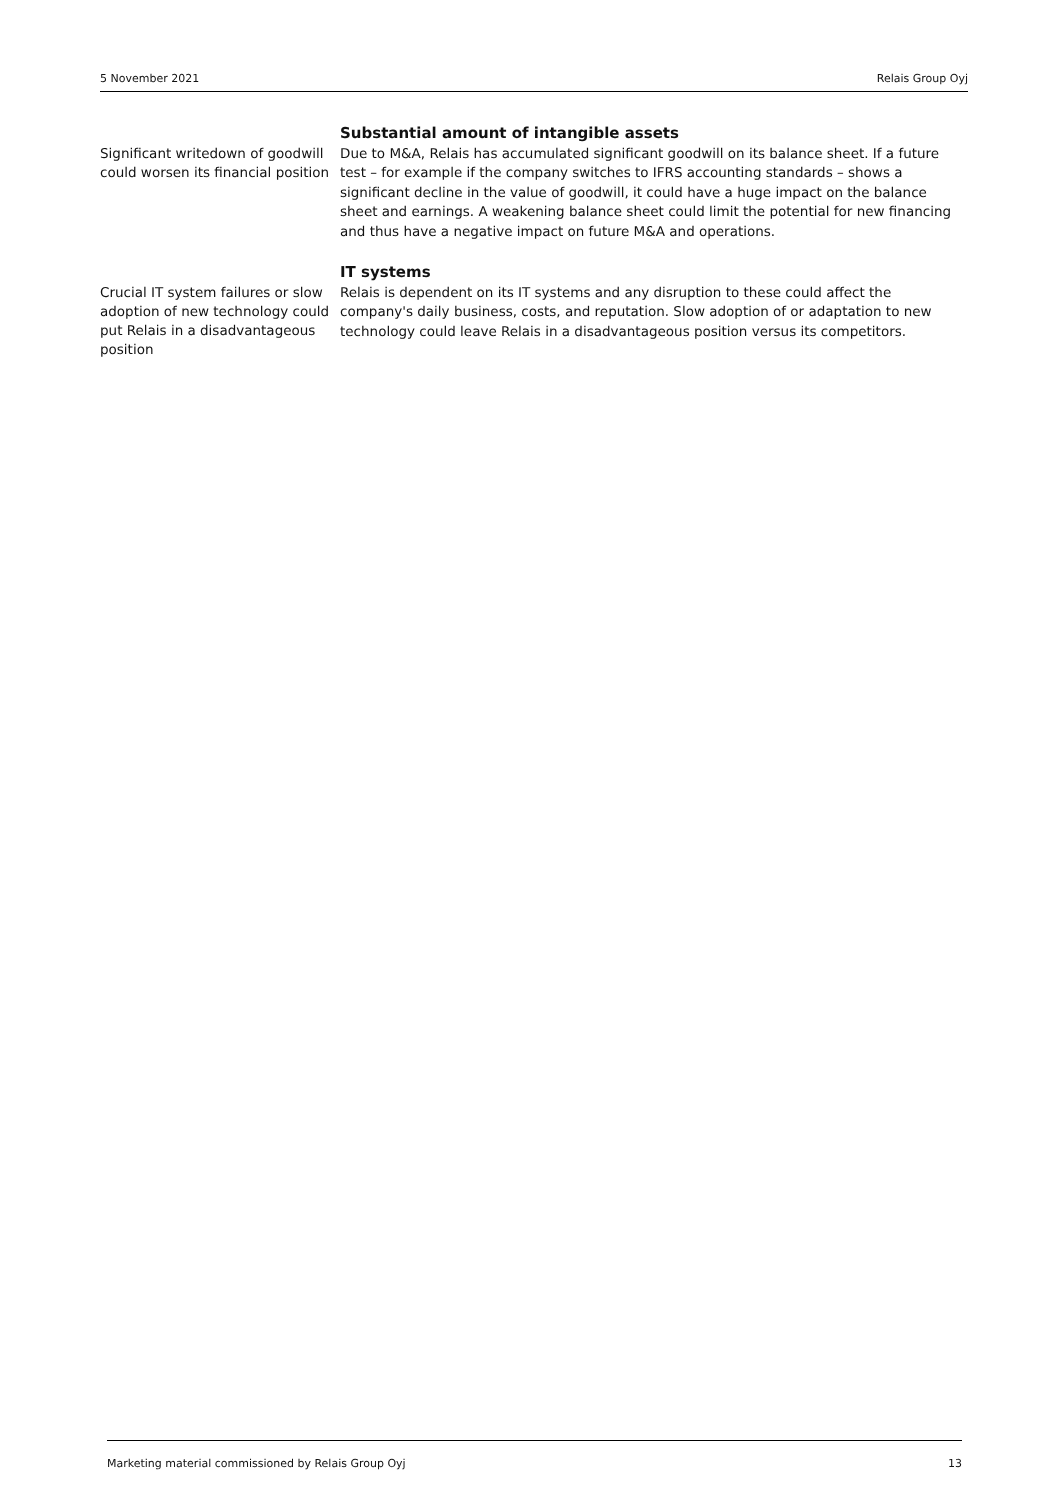5 November 2021 Relais Group Oyj
Significant writedown of goodwill could worsen its financial position
Substantial amount of intangible assets
Due to M&A, Relais has accumulated significant goodwill on its balance sheet. If a future test – for example if the company switches to IFRS accounting standards – shows a significant decline in the value of goodwill, it could have a huge impact on the balance sheet and earnings. A weakening balance sheet could limit the potential for new financing and thus have a negative impact on future M&A and operations.
Crucial IT system failures or slow adoption of new technology could put Relais in a disadvantageous position
IT systems
Relais is dependent on its IT systems and any disruption to these could affect the company's daily business, costs, and reputation. Slow adoption of or adaptation to new technology could leave Relais in a disadvantageous position versus its competitors.
Marketing material commissioned by Relais Group Oyj 13